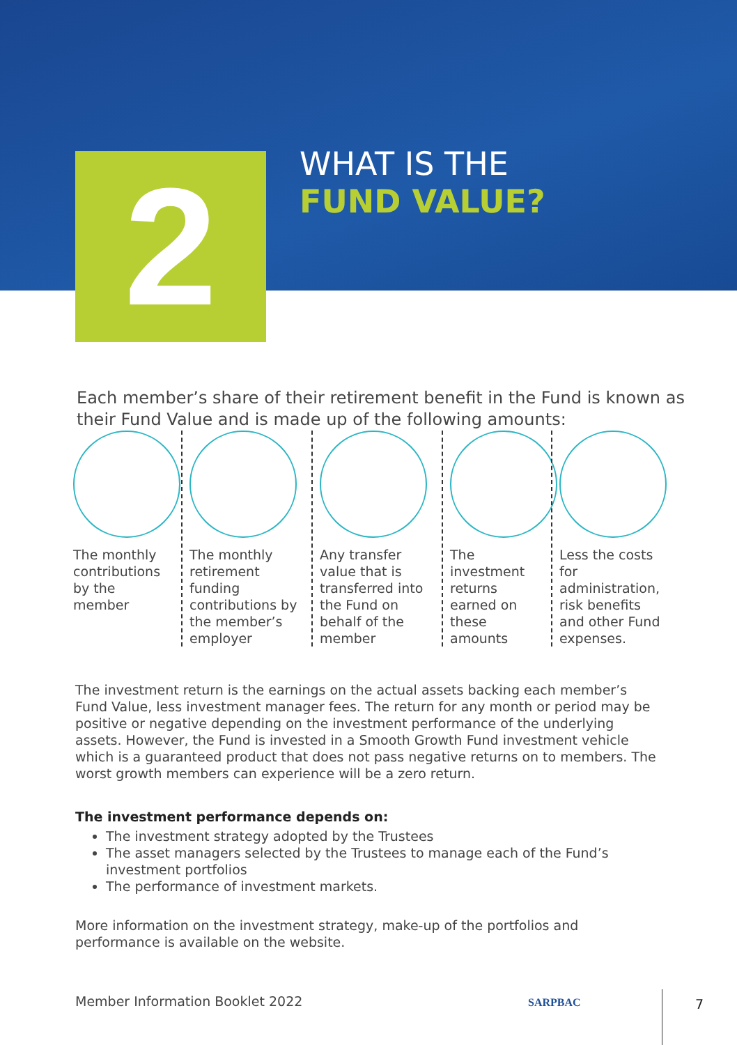2
WHAT IS THE
FUND VALUE?
Each member’s share of their retirement benefit in the Fund is known as their Fund Value and is made up of the following amounts:
The monthly contributions by the member
The monthly retirement funding contributions by the member’s employer
Any transfer value that is transferred into the Fund on behalf of the member
The investment returns earned on these amounts
Less the costs for administration, risk benefits and other Fund expenses.
The investment return is the earnings on the actual assets backing each member’s Fund Value, less investment manager fees. The return for any month or period may be positive or negative depending on the investment performance of the underlying assets. However, the Fund is invested in a Smooth Growth Fund investment vehicle which is a guaranteed product that does not pass negative returns on to members. The worst growth members can experience will be a zero return.
The investment performance depends on:
The investment strategy adopted by the Trustees
The asset managers selected by the Trustees to manage each of the Fund’s investment portfolios
The performance of investment markets.
More information on the investment strategy, make-up of the portfolios and performance is available on the website.
Member Information Booklet 2022
SARPBAC 7